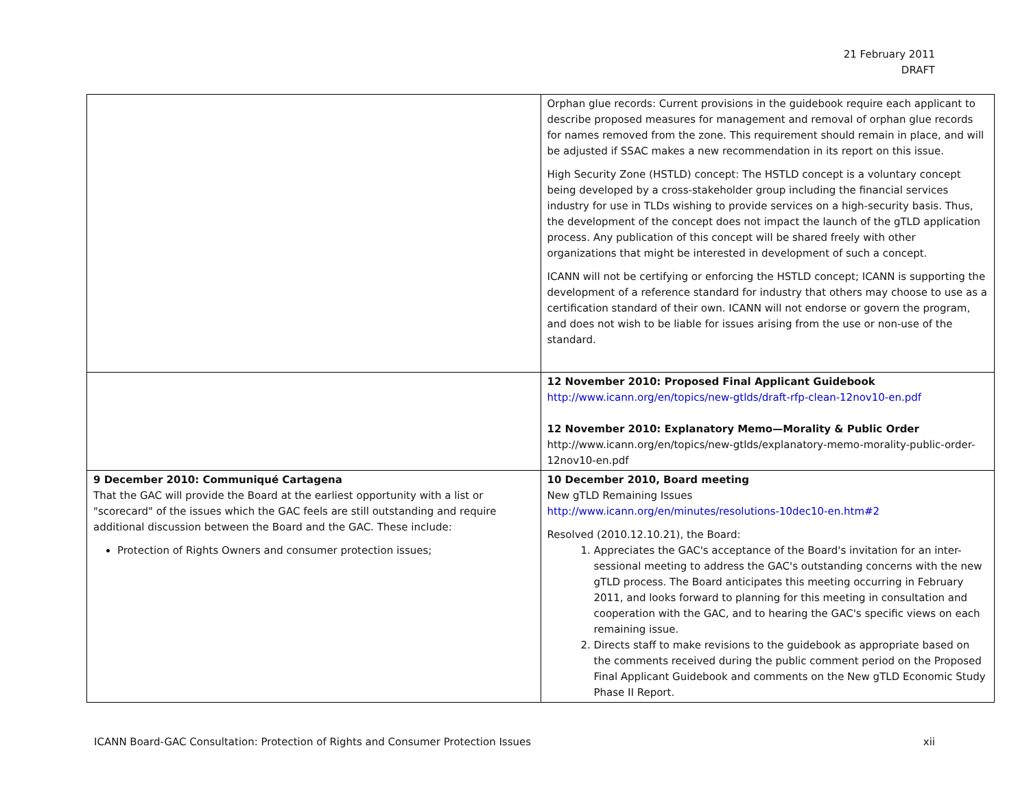21 February 2011
DRAFT
| | Orphan glue records: Current provisions in the guidebook require each applicant to describe proposed measures for management and removal of orphan glue records for names removed from the zone. This requirement should remain in place, and will be adjusted if SSAC makes a new recommendation in its report on this issue. High Security Zone (HSTLD) concept: The HSTLD concept is a voluntary concept being developed by a cross-stakeholder group including the financial services industry for use in TLDs wishing to provide services on a high-security basis. Thus, the development of the concept does not impact the launch of the gTLD application process. Any publication of this concept will be shared freely with other organizations that might be interested in development of such a concept. ICANN will not be certifying or enforcing the HSTLD concept; ICANN is supporting the development of a reference standard for industry that others may choose to use as a certification standard of their own. ICANN will not endorse or govern the program, and does not wish to be liable for issues arising from the use or non-use of the standard. |
| | 12 November 2010: Proposed Final Applicant Guidebook http://www.icann.org/en/topics/new-gtlds/draft-rfp-clean-12nov10-en.pdf 12 November 2010: Explanatory Memo—Morality & Public Order http://www.icann.org/en/topics/new-gtlds/explanatory-memo-morality-public-order-12nov10-en.pdf |
| 9 December 2010: Communiqué Cartagena That the GAC will provide the Board at the earliest opportunity with a list or "scorecard" of the issues which the GAC feels are still outstanding and require additional discussion between the Board and the GAC. These include: Protection of Rights Owners and consumer protection issues; | 10 December 2010, Board meeting New gTLD Remaining Issues http://www.icann.org/en/minutes/resolutions-10dec10-en.htm#2 Resolved (2010.12.10.21), the Board: 1. Appreciates the GAC's acceptance of the Board's invitation for an inter-sessional meeting to address the GAC's outstanding concerns with the new gTLD process. The Board anticipates this meeting occurring in February 2011, and looks forward to planning for this meeting in consultation and cooperation with the GAC, and to hearing the GAC's specific views on each remaining issue. 2. Directs staff to make revisions to the guidebook as appropriate based on the comments received during the public comment period on the Proposed Final Applicant Guidebook and comments on the New gTLD Economic Study Phase II Report. |
ICANN Board-GAC Consultation: Protection of Rights and Consumer Protection Issues xii